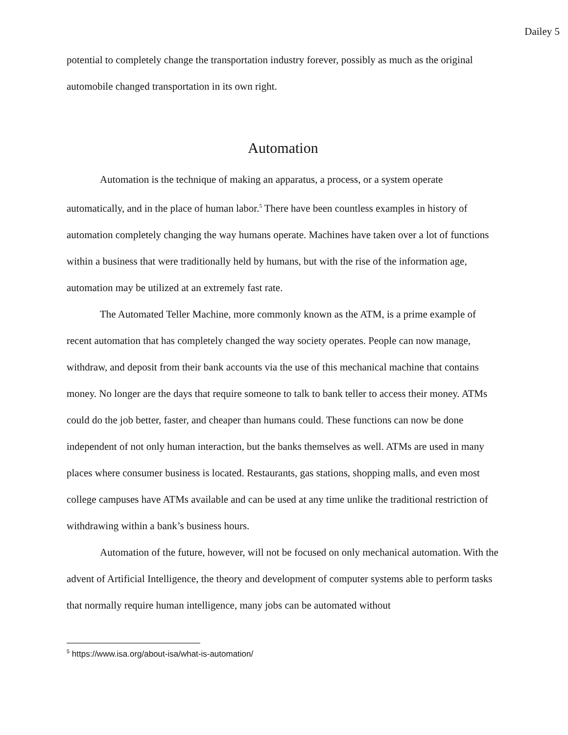Dailey 5
potential to completely change the transportation industry forever, possibly as much as the original automobile changed transportation in its own right.
Automation
Automation is the technique of making an apparatus, a process, or a system operate automatically, and in the place of human labor.<sup>5</sup> There have been countless examples in history of automation completely changing the way humans operate. Machines have taken over a lot of functions within a business that were traditionally held by humans, but with the rise of the information age, automation may be utilized at an extremely fast rate.
The Automated Teller Machine, more commonly known as the ATM, is a prime example of recent automation that has completely changed the way society operates. People can now manage, withdraw, and deposit from their bank accounts via the use of this mechanical machine that contains money. No longer are the days that require someone to talk to bank teller to access their money. ATMs could do the job better, faster, and cheaper than humans could. These functions can now be done independent of not only human interaction, but the banks themselves as well. ATMs are used in many places where consumer business is located. Restaurants, gas stations, shopping malls, and even most college campuses have ATMs available and can be used at any time unlike the traditional restriction of withdrawing within a bank’s business hours.
Automation of the future, however, will not be focused on only mechanical automation. With the advent of Artificial Intelligence, the theory and development of computer systems able to perform tasks that normally require human intelligence, many jobs can be automated without
<sup>5</sup> https://www.isa.org/about-isa/what-is-automation/